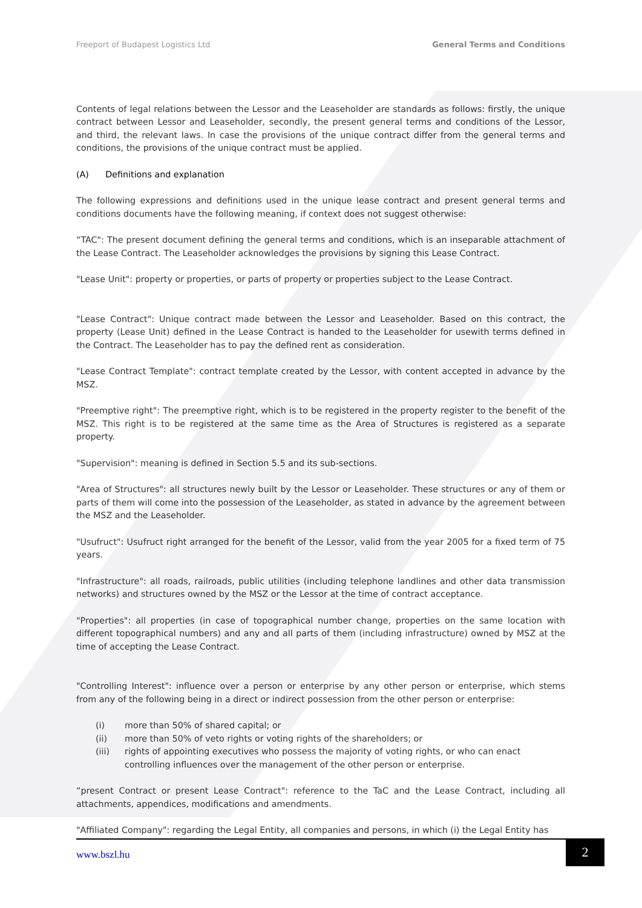Freeport of Budapest Logistics Ltd General Terms and Conditions
Contents of legal relations between the Lessor and the Leaseholder are standards as follows: firstly, the unique contract between Lessor and Leaseholder, secondly, the present general terms and conditions of the Lessor, and third, the relevant laws. In case the provisions of the unique contract differ from the general terms and conditions, the provisions of the unique contract must be applied.
(A) Definitions and explanation
The following expressions and definitions used in the unique lease contract and present general terms and conditions documents have the following meaning, if context does not suggest otherwise:
“TAC": The present document defining the general terms and conditions, which is an inseparable attachment of the Lease Contract. The Leaseholder acknowledges the provisions by signing this Lease Contract.
"Lease Unit": property or properties, or parts of property or properties subject to the Lease Contract.
"Lease Contract": Unique contract made between the Lessor and Leaseholder. Based on this contract, the property (Lease Unit) defined in the Lease Contract is handed to the Leaseholder for usewith terms defined in the Contract. The Leaseholder has to pay the defined rent as consideration.
"Lease Contract Template": contract template created by the Lessor, with content accepted in advance by the MSZ.
"Preemptive right": The preemptive right, which is to be registered in the property register to the benefit of the MSZ. This right is to be registered at the same time as the Area of Structures is registered as a separate property.
"Supervision": meaning is defined in Section 5.5 and its sub-sections.
"Area of Structures": all structures newly built by the Lessor or Leaseholder. These structures or any of them or parts of them will come into the possession of the Leaseholder, as stated in advance by the agreement between the MSZ and the Leaseholder.
"Usufruct": Usufruct right arranged for the benefit of the Lessor, valid from the year 2005 for a fixed term of 75 years.
"Infrastructure": all roads, railroads, public utilities (including telephone landlines and other data transmission networks) and structures owned by the MSZ or the Lessor at the time of contract acceptance.
"Properties": all properties (in case of topographical number change, properties on the same location with different topographical numbers) and any and all parts of them (including infrastructure) owned by MSZ at the time of accepting the Lease Contract.
"Controlling Interest": influence over a person or enterprise by any other person or enterprise, which stems from any of the following being in a direct or indirect possession from the other person or enterprise:
(i) more than 50% of shared capital; or
(ii) more than 50% of veto rights or voting rights of the shareholders; or
(iii) rights of appointing executives who possess the majority of voting rights, or who can enact controlling influences over the management of the other person or enterprise.
“present Contract or present Lease Contract": reference to the TaC and the Lease Contract, including all attachments, appendices, modifications and amendments.
"Affiliated Company": regarding the Legal Entity, all companies and persons, in which (i) the Legal Entity has
www.bszl.hu 2